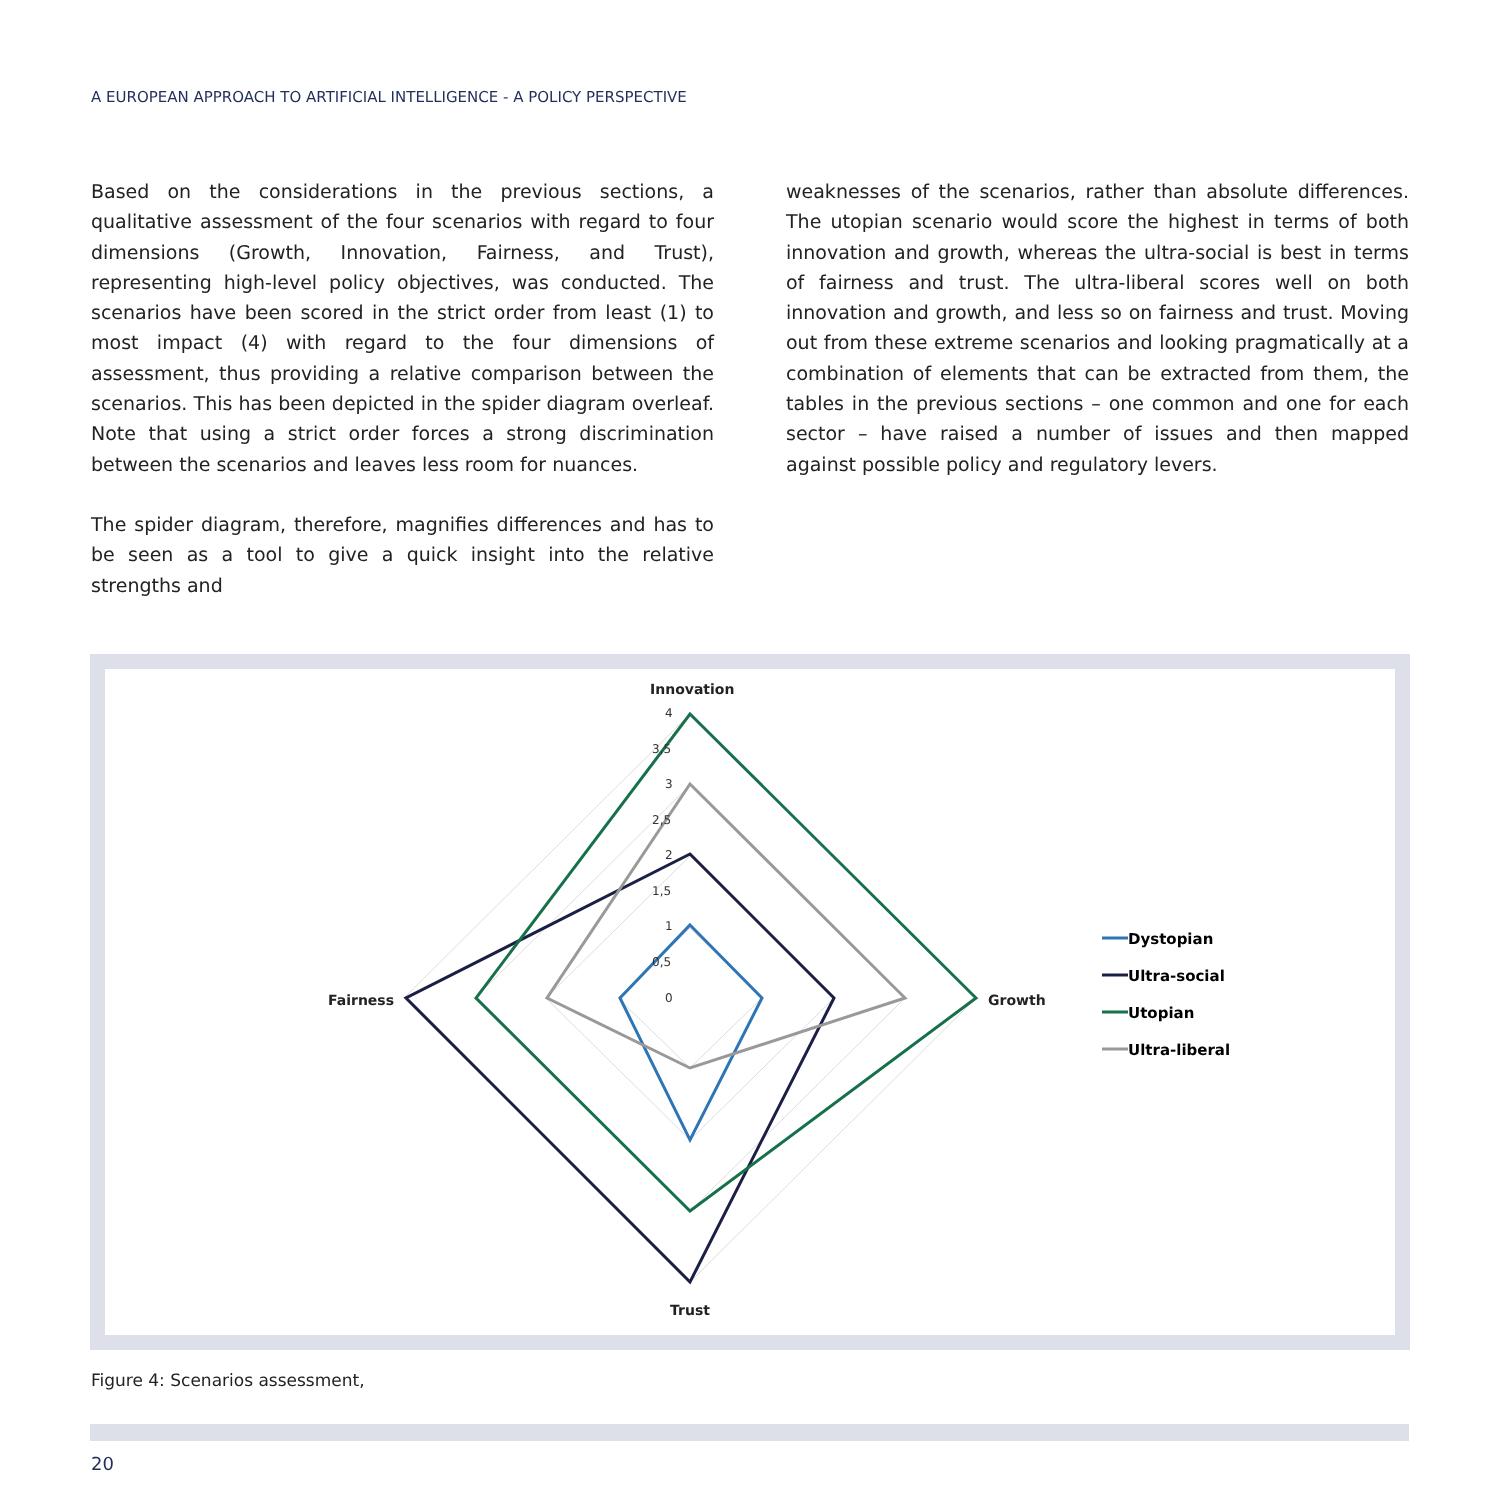A EUROPEAN APPROACH TO ARTIFICIAL INTELLIGENCE - A POLICY PERSPECTIVE
Based on the considerations in the previous sections, a qualitative assessment of the four scenarios with regard to four dimensions (Growth, Innovation, Fairness, and Trust), representing high-level policy objectives, was conducted. The scenarios have been scored in the strict order from least (1) to most impact (4) with regard to the four dimensions of assessment, thus providing a relative comparison between the scenarios. This has been depicted in the spider diagram overleaf. Note that using a strict order forces a strong discrimination between the scenarios and leaves less room for nuances.
The spider diagram, therefore, magnifies differences and has to be seen as a tool to give a quick insight into the relative strengths and
weaknesses of the scenarios, rather than absolute differences. The utopian scenario would score the highest in terms of both innovation and growth, whereas the ultra-social is best in terms of fairness and trust. The ultra-liberal scores well on both innovation and growth, and less so on fairness and trust. Moving out from these extreme scenarios and looking pragmatically at a combination of elements that can be extracted from them, the tables in the previous sections – one common and one for each sector – have raised a number of issues and then mapped against possible policy and regulatory levers.
Innovation
Growth
Fairness
Trust
4
3,5
3
2,5
2
1,5
1
0,5
0
Dystopian
Ultra-social
Utopian
Ultra-liberal
Figure 4: Scenarios assessment,
20